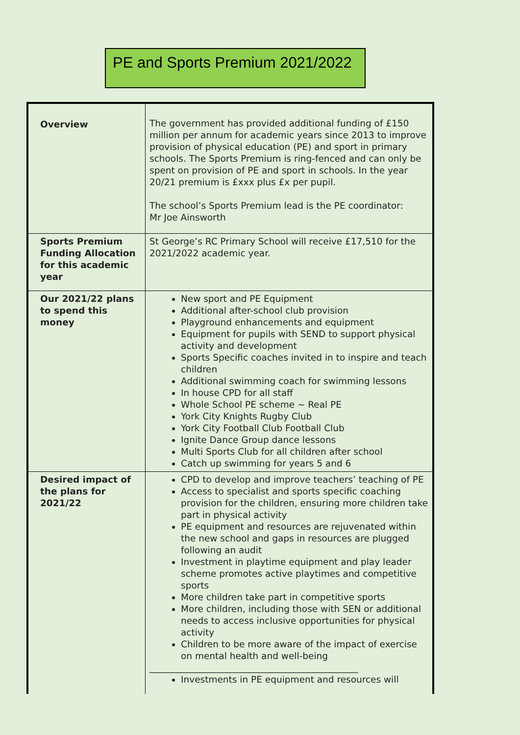PE and Sports Premium 2021/2022
| Overview | The government has provided additional funding of £150 million per annum for academic years since 2013 to improve provision of physical education (PE) and sport in primary schools. The Sports Premium is ring-fenced and can only be spent on provision of PE and sport in schools. In the year 20/21 premium is £xxx plus £x per pupil. The school’s Sports Premium lead is the PE coordinator: Mr Joe Ainsworth |
| Sports Premium Funding Allocation for this academic year | St George’s RC Primary School will receive £17,510 for the 2021/2022 academic year. |
| Our 2021/22 plans to spend this money | New sport and PE Equipment Additional after-school club provision Playground enhancements and equipment Equipment for pupils with SEND to support physical activity and development Sports Specific coaches invited in to inspire and teach children Additional swimming coach for swimming lessons In house CPD for all staff Whole School PE scheme ~ Real PE York City Knights Rugby Club York City Football Club Football Club Ignite Dance Group dance lessons Multi Sports Club for all children after school Catch up swimming for years 5 and 6 |
| Desired impact of the plans for 2021/22 ____________________ | CPD to develop and improve teachers’ teaching of PE Access to specialist and sports specific coaching provision for the children, ensuring more children take part in physical activity PE equipment and resources are rejuvenated within the new school and gaps in resources are plugged following an audit Investment in playtime equipment and play leader scheme promotes active playtimes and competitive sports More children take part in competitive sports More children, including those with SEN or additional needs to access inclusive opportunities for physical activity Children to be more aware of the impact of exercise on mental health and well-being ______________________________________________ Investments in PE equipment and resources will |